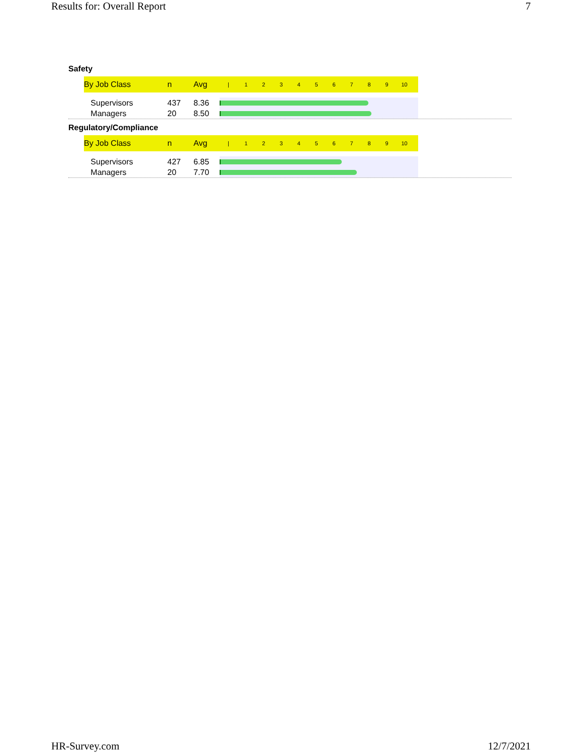Results for: Overall Report 7
Safety
| By Job Class | n | Avg | / / / 1 / 2 / 3 / 4 / 5 / 6 / 7 / 8 / 9 / 10 / |
| --- | --- | --- | --- |
| Supervisors | 437 | 8.36 | |
| Managers | 20 | 8.50 | |
Regulatory/Compliance
| By Job Class | n | Avg | / / / 1 / 2 / 3 / 4 / 5 / 6 / 7 / 8 / 9 / 10 / |
| --- | --- | --- | --- |
| Supervisors | 427 | 6.85 | |
| Managers | 20 | 7.70 | |
HR-Survey.com 12/7/2021